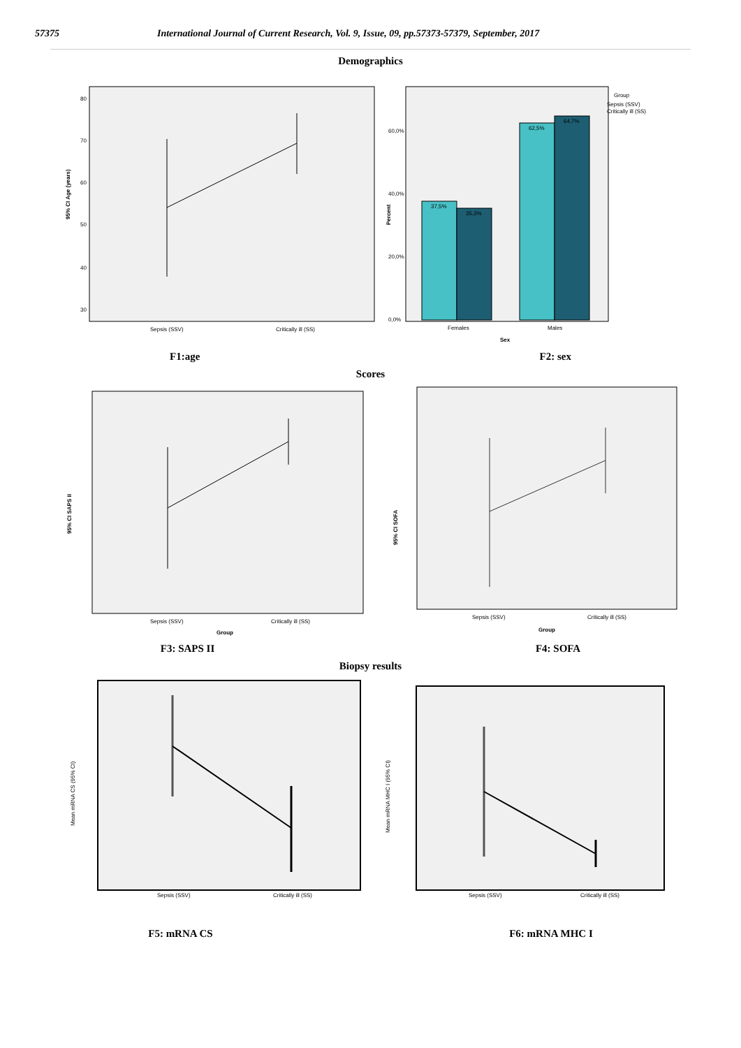57375 International Journal of Current Research, Vol. 9, Issue, 09, pp.57373-57379, September, 2017
Demographics
95% CI Age (years)
80
70
60
50
40
30
Sepsis (SSV)
Critically ill (SS)
Percent
60,0%
40,0%
20,0%
0,0%
37,5%
35,3%
62,5%
64,7%
Females
Males
Sex
Group
Sepsis (SSV)
Critically ill (SS)
F1:age F2: sex
Scores
95% CI SAPS II
Sepsis (SSV)
Critically ill (SS)
Group
95% CI SOFA
Sepsis (SSV)
Critically ill (SS)
Group
F3: SAPS II F4: SOFA
Biopsy results
Mean mRNA CS (95% CI)
Sepsis (SSV)
Critically ill (SS)
Mean mRNA MHC I (95% CI)
Sepsis (SSV)
Critically ill (SS)
F5: mRNA CS F6: mRNA MHC I